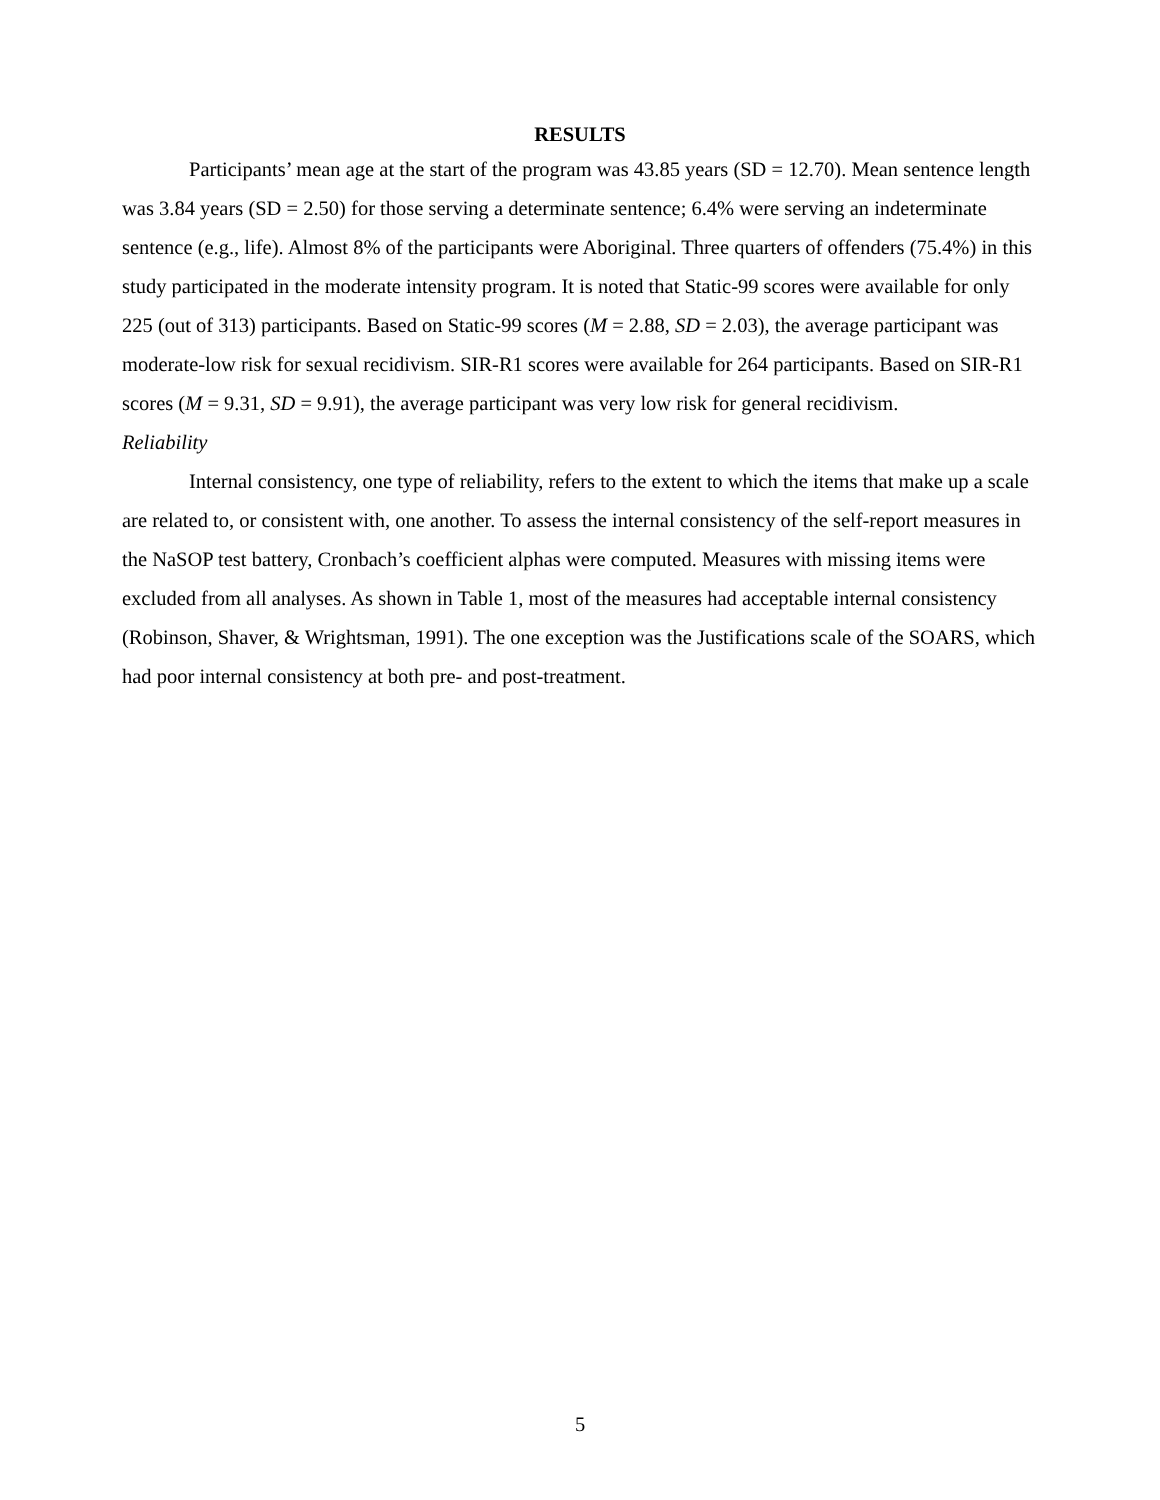RESULTS
Participants’ mean age at the start of the program was 43.85 years (SD = 12.70). Mean sentence length was 3.84 years (SD = 2.50) for those serving a determinate sentence; 6.4% were serving an indeterminate sentence (e.g., life). Almost 8% of the participants were Aboriginal. Three quarters of offenders (75.4%) in this study participated in the moderate intensity program. It is noted that Static-99 scores were available for only 225 (out of 313) participants. Based on Static-99 scores (M = 2.88, SD = 2.03), the average participant was moderate-low risk for sexual recidivism. SIR-R1 scores were available for 264 participants. Based on SIR-R1 scores (M = 9.31, SD = 9.91), the average participant was very low risk for general recidivism.
Reliability
Internal consistency, one type of reliability, refers to the extent to which the items that make up a scale are related to, or consistent with, one another. To assess the internal consistency of the self-report measures in the NaSOP test battery, Cronbach’s coefficient alphas were computed. Measures with missing items were excluded from all analyses. As shown in Table 1, most of the measures had acceptable internal consistency (Robinson, Shaver, & Wrightsman, 1991). The one exception was the Justifications scale of the SOARS, which had poor internal consistency at both pre- and post-treatment.
5